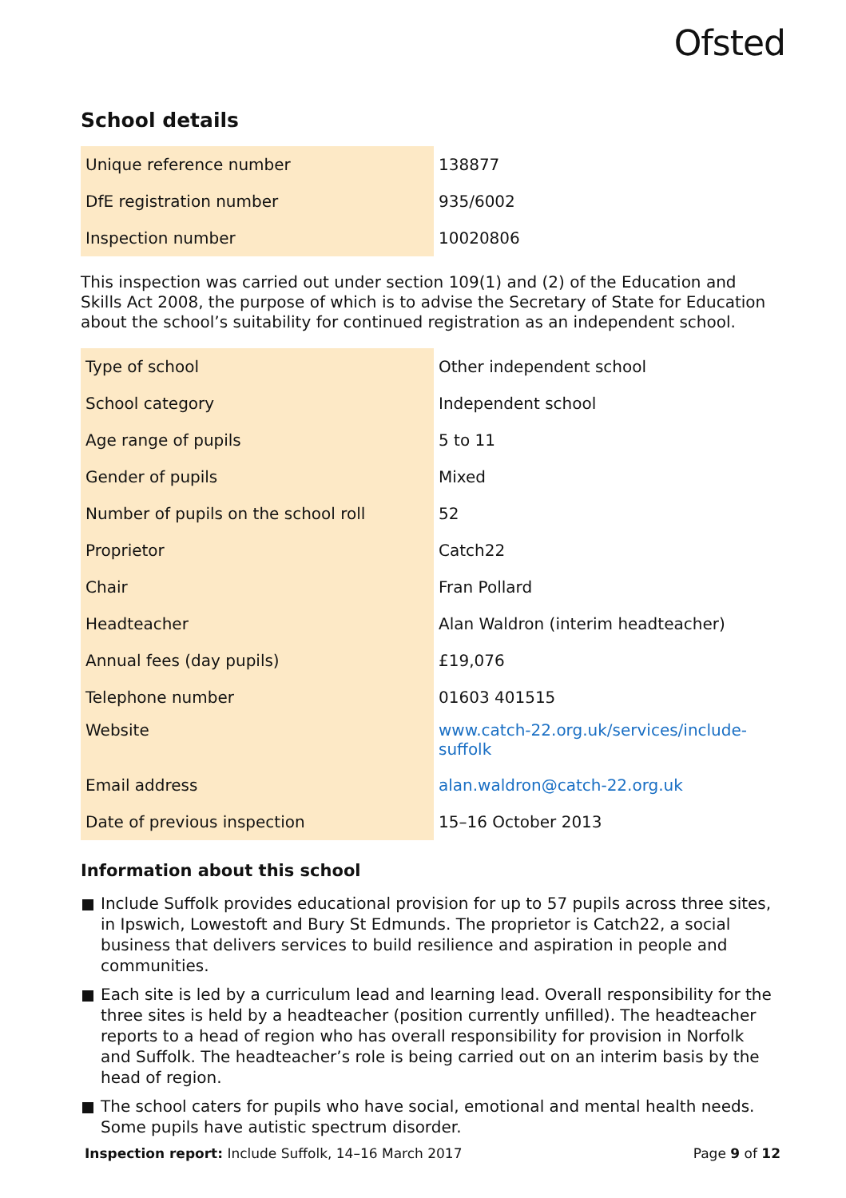Ofsted
School details
| Unique reference number | 138877 |
| DfE registration number | 935/6002 |
| Inspection number | 10020806 |
This inspection was carried out under section 109(1) and (2) of the Education and Skills Act 2008, the purpose of which is to advise the Secretary of State for Education about the school’s suitability for continued registration as an independent school.
| Type of school | Other independent school |
| School category | Independent school |
| Age range of pupils | 5 to 11 |
| Gender of pupils | Mixed |
| Number of pupils on the school roll | 52 |
| Proprietor | Catch22 |
| Chair | Fran Pollard |
| Headteacher | Alan Waldron (interim headteacher) |
| Annual fees (day pupils) | £19,076 |
| Telephone number | 01603 401515 |
| Website | www.catch-22.org.uk/services/include-suffolk |
| Email address | alan.waldron@catch-22.org.uk |
| Date of previous inspection | 15–16 October 2013 |
Information about this school
Include Suffolk provides educational provision for up to 57 pupils across three sites, in Ipswich, Lowestoft and Bury St Edmunds. The proprietor is Catch22, a social business that delivers services to build resilience and aspiration in people and communities.
Each site is led by a curriculum lead and learning lead. Overall responsibility for the three sites is held by a headteacher (position currently unfilled). The headteacher reports to a head of region who has overall responsibility for provision in Norfolk and Suffolk. The headteacher’s role is being carried out on an interim basis by the head of region.
The school caters for pupils who have social, emotional and mental health needs. Some pupils have autistic spectrum disorder.
Inspection report: Include Suffolk, 14–16 March 2017
Page 9 of 12